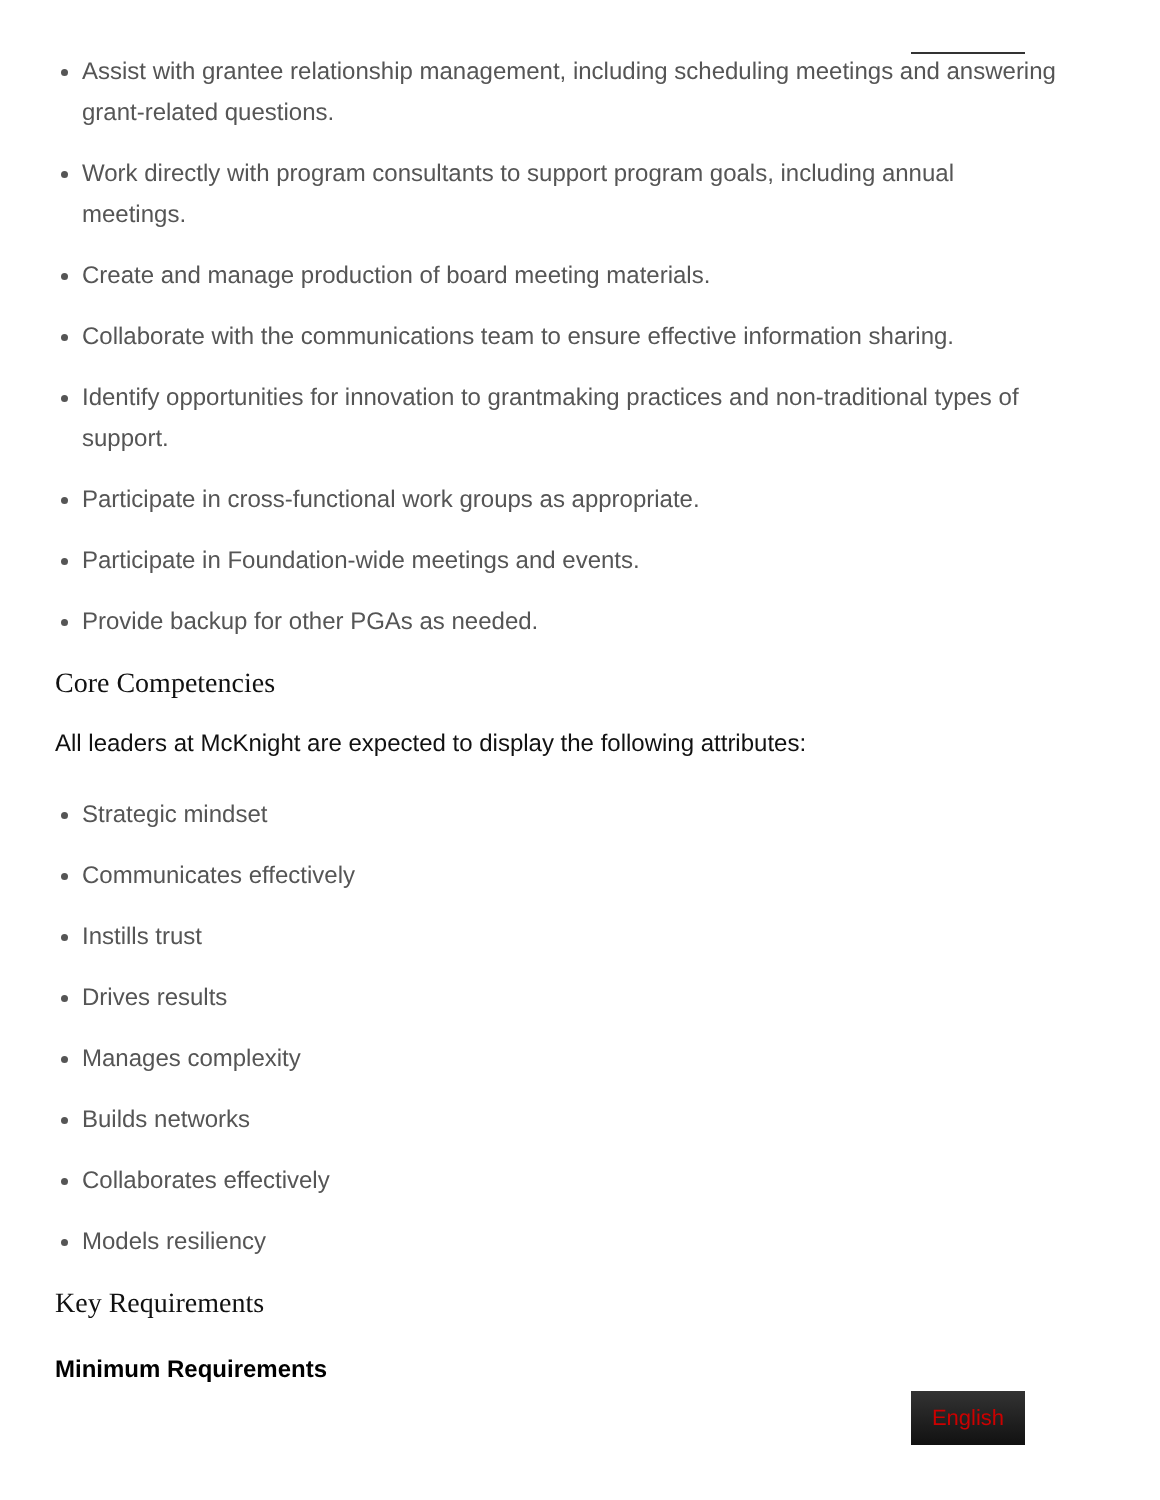Assist with grantee relationship management, including scheduling meetings and answering grant-related questions.
Work directly with program consultants to support program goals, including annual meetings.
Create and manage production of board meeting materials.
Collaborate with the communications team to ensure effective information sharing.
Identify opportunities for innovation to grantmaking practices and non-traditional types of support.
Participate in cross-functional work groups as appropriate.
Participate in Foundation-wide meetings and events.
Provide backup for other PGAs as needed.
Core Competencies
All leaders at McKnight are expected to display the following attributes:
Strategic mindset
Communicates effectively
Instills trust
Drives results
Manages complexity
Builds networks
Collaborates effectively
Models resiliency
Key Requirements
Minimum Requirements
English